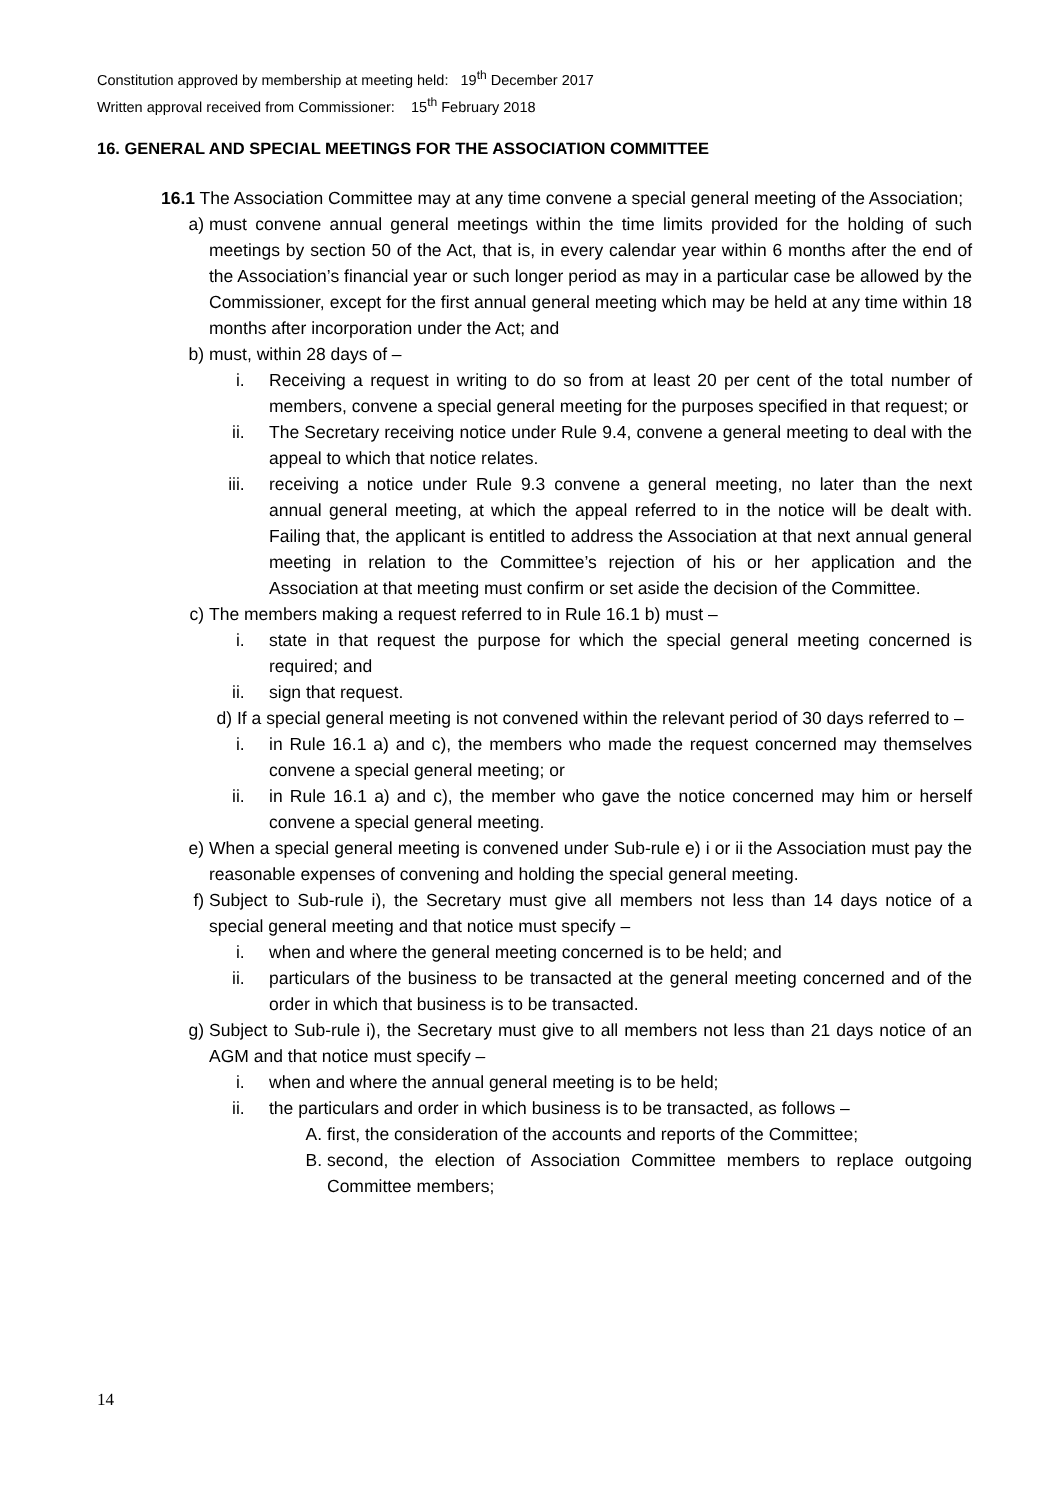Constitution approved by membership at meeting held: 19<sup>th</sup> December 2017
Written approval received from Commissioner: 15<sup>th</sup> February 2018
16. GENERAL AND SPECIAL MEETINGS FOR THE ASSOCIATION COMMITTEE
16.1 The Association Committee may at any time convene a special general meeting of the Association;
a) must convene annual general meetings within the time limits provided for the holding of such meetings by section 50 of the Act, that is, in every calendar year within 6 months after the end of the Association’s financial year or such longer period as may in a particular case be allowed by the Commissioner, except for the first annual general meeting which may be held at any time within 18 months after incorporation under the Act; and
b) must, within 28 days of –
i. Receiving a request in writing to do so from at least 20 per cent of the total number of members, convene a special general meeting for the purposes specified in that request; or
ii. The Secretary receiving notice under Rule 9.4, convene a general meeting to deal with the appeal to which that notice relates.
iii. receiving a notice under Rule 9.3 convene a general meeting, no later than the next annual general meeting, at which the appeal referred to in the notice will be dealt with. Failing that, the applicant is entitled to address the Association at that next annual general meeting in relation to the Committee’s rejection of his or her application and the Association at that meeting must confirm or set aside the decision of the Committee.
c) The members making a request referred to in Rule 16.1 b) must –
i. state in that request the purpose for which the special general meeting concerned is required; and
ii. sign that request.
d) If a special general meeting is not convened within the relevant period of 30 days referred to –
i. in Rule 16.1 a) and c), the members who made the request concerned may themselves convene a special general meeting; or
ii. in Rule 16.1 a) and c), the member who gave the notice concerned may him or herself convene a special general meeting.
e) When a special general meeting is convened under Sub-rule e) i or ii the Association must pay the reasonable expenses of convening and holding the special general meeting.
f) Subject to Sub-rule i), the Secretary must give all members not less than 14 days notice of a special general meeting and that notice must specify –
i. when and where the general meeting concerned is to be held; and
ii. particulars of the business to be transacted at the general meeting concerned and of the order in which that business is to be transacted.
g) Subject to Sub-rule i), the Secretary must give to all members not less than 21 days notice of an AGM and that notice must specify –
i. when and where the annual general meeting is to be held;
ii. the particulars and order in which business is to be transacted, as follows –
A. first, the consideration of the accounts and reports of the Committee;
B. second, the election of Association Committee members to replace outgoing Committee members;
14